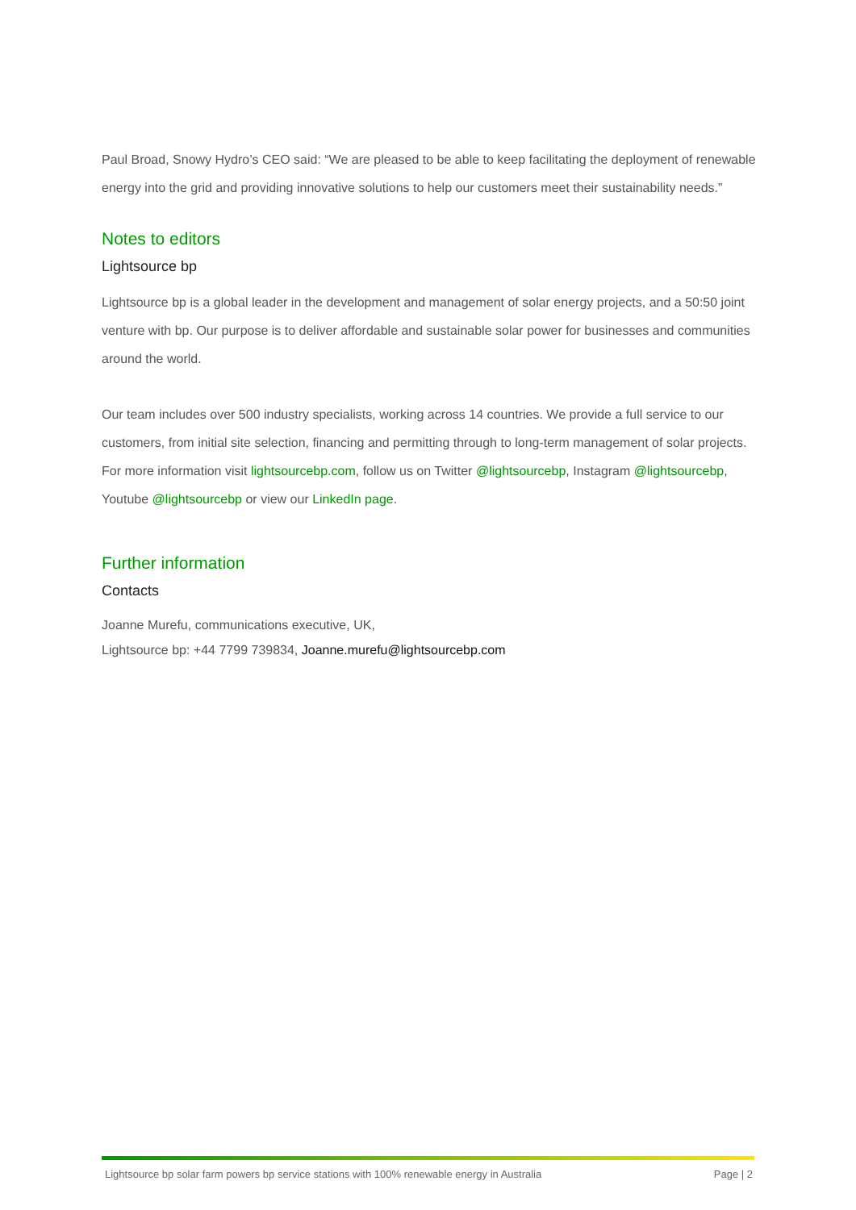Paul Broad, Snowy Hydro’s CEO said: “We are pleased to be able to keep facilitating the deployment of renewable energy into the grid and providing innovative solutions to help our customers meet their sustainability needs.”
Notes to editors
Lightsource bp
Lightsource bp is a global leader in the development and management of solar energy projects, and a 50:50 joint venture with bp. Our purpose is to deliver affordable and sustainable solar power for businesses and communities around the world.
Our team includes over 500 industry specialists, working across 14 countries. We provide a full service to our customers, from initial site selection, financing and permitting through to long-term management of solar projects. For more information visit lightsourcebp.com, follow us on Twitter @lightsourcebp, Instagram @lightsourcebp, Youtube @lightsourcebp or view our LinkedIn page.
Further information
Contacts
Joanne Murefu, communications executive, UK,
Lightsource bp: +44 7799 739834, Joanne.murefu@lightsourcebp.com
Lightsource bp solar farm powers bp service stations with 100% renewable energy in Australia Page | 2